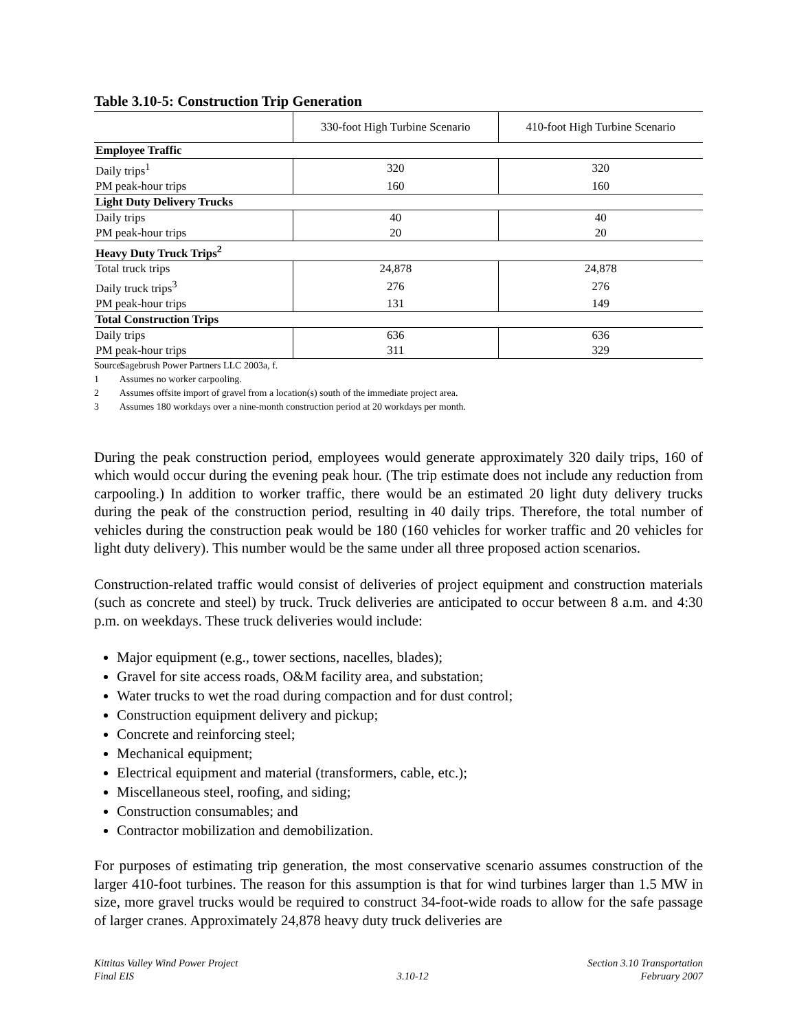Table 3.10-5: Construction Trip Generation
| | 330-foot High Turbine Scenario | 410-foot High Turbine Scenario |
| --- | --- | --- |
| Employee Traffic | | |
| Daily trips<sup>1</sup> | 320 | 320 |
| PM peak-hour trips | 160 | 160 |
| Light Duty Delivery Trucks | | |
| Daily trips | 40 | 40 |
| PM peak-hour trips | 20 | 20 |
| Heavy Duty Truck Trips<sup>2</sup> | | |
| Total truck trips | 24,878 | 24,878 |
| Daily truck trips<sup>3</sup> | 276 | 276 |
| PM peak-hour trips | 131 | 149 |
| Total Construction Trips | | |
| Daily trips | 636 | 636 |
| PM peak-hour trips | 311 | 329 |
Source: Sagebrush Power Partners LLC 2003a, f.
1 Assumes no worker carpooling.
2 Assumes offsite import of gravel from a location(s) south of the immediate project area.
3 Assumes 180 workdays over a nine-month construction period at 20 workdays per month.
During the peak construction period, employees would generate approximately 320 daily trips, 160 of which would occur during the evening peak hour. (The trip estimate does not include any reduction from carpooling.) In addition to worker traffic, there would be an estimated 20 light duty delivery trucks during the peak of the construction period, resulting in 40 daily trips. Therefore, the total number of vehicles during the construction peak would be 180 (160 vehicles for worker traffic and 20 vehicles for light duty delivery). This number would be the same under all three proposed action scenarios.
Construction-related traffic would consist of deliveries of project equipment and construction materials (such as concrete and steel) by truck. Truck deliveries are anticipated to occur between 8 a.m. and 4:30 p.m. on weekdays. These truck deliveries would include:
Major equipment (e.g., tower sections, nacelles, blades);
Gravel for site access roads, O&M facility area, and substation;
Water trucks to wet the road during compaction and for dust control;
Construction equipment delivery and pickup;
Concrete and reinforcing steel;
Mechanical equipment;
Electrical equipment and material (transformers, cable, etc.);
Miscellaneous steel, roofing, and siding;
Construction consumables; and
Contractor mobilization and demobilization.
For purposes of estimating trip generation, the most conservative scenario assumes construction of the larger 410-foot turbines. The reason for this assumption is that for wind turbines larger than 1.5 MW in size, more gravel trucks would be required to construct 34-foot-wide roads to allow for the safe passage of larger cranes. Approximately 24,878 heavy duty truck deliveries are
Kittitas Valley Wind Power Project
Final EIS
3.10-12 Section 3.10 Transportation
February 2007